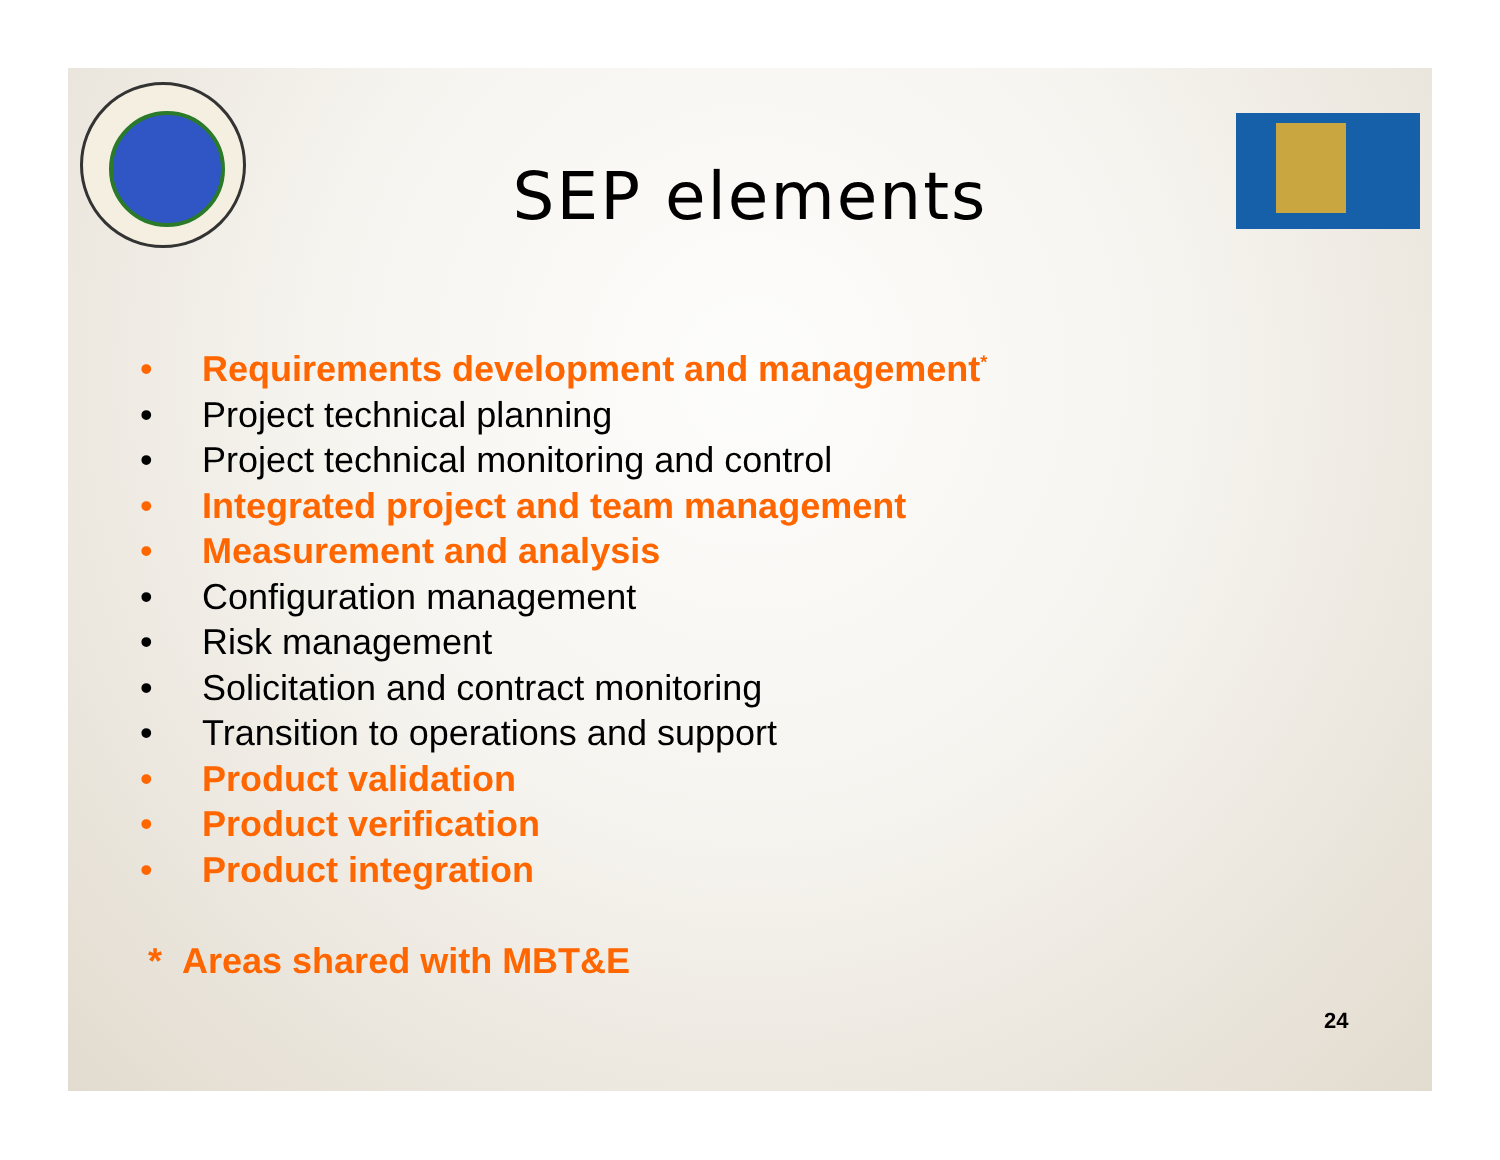SEP elements
• Requirements development and management<sup>*</sup>
• Project technical planning
• Project technical monitoring and control
• Integrated project and team management
• Measurement and analysis
• Configuration management
• Risk management
• Solicitation and contract monitoring
• Transition to operations and support
• Product validation
• Product verification
• Product integration
* Areas shared with MBT&E
24